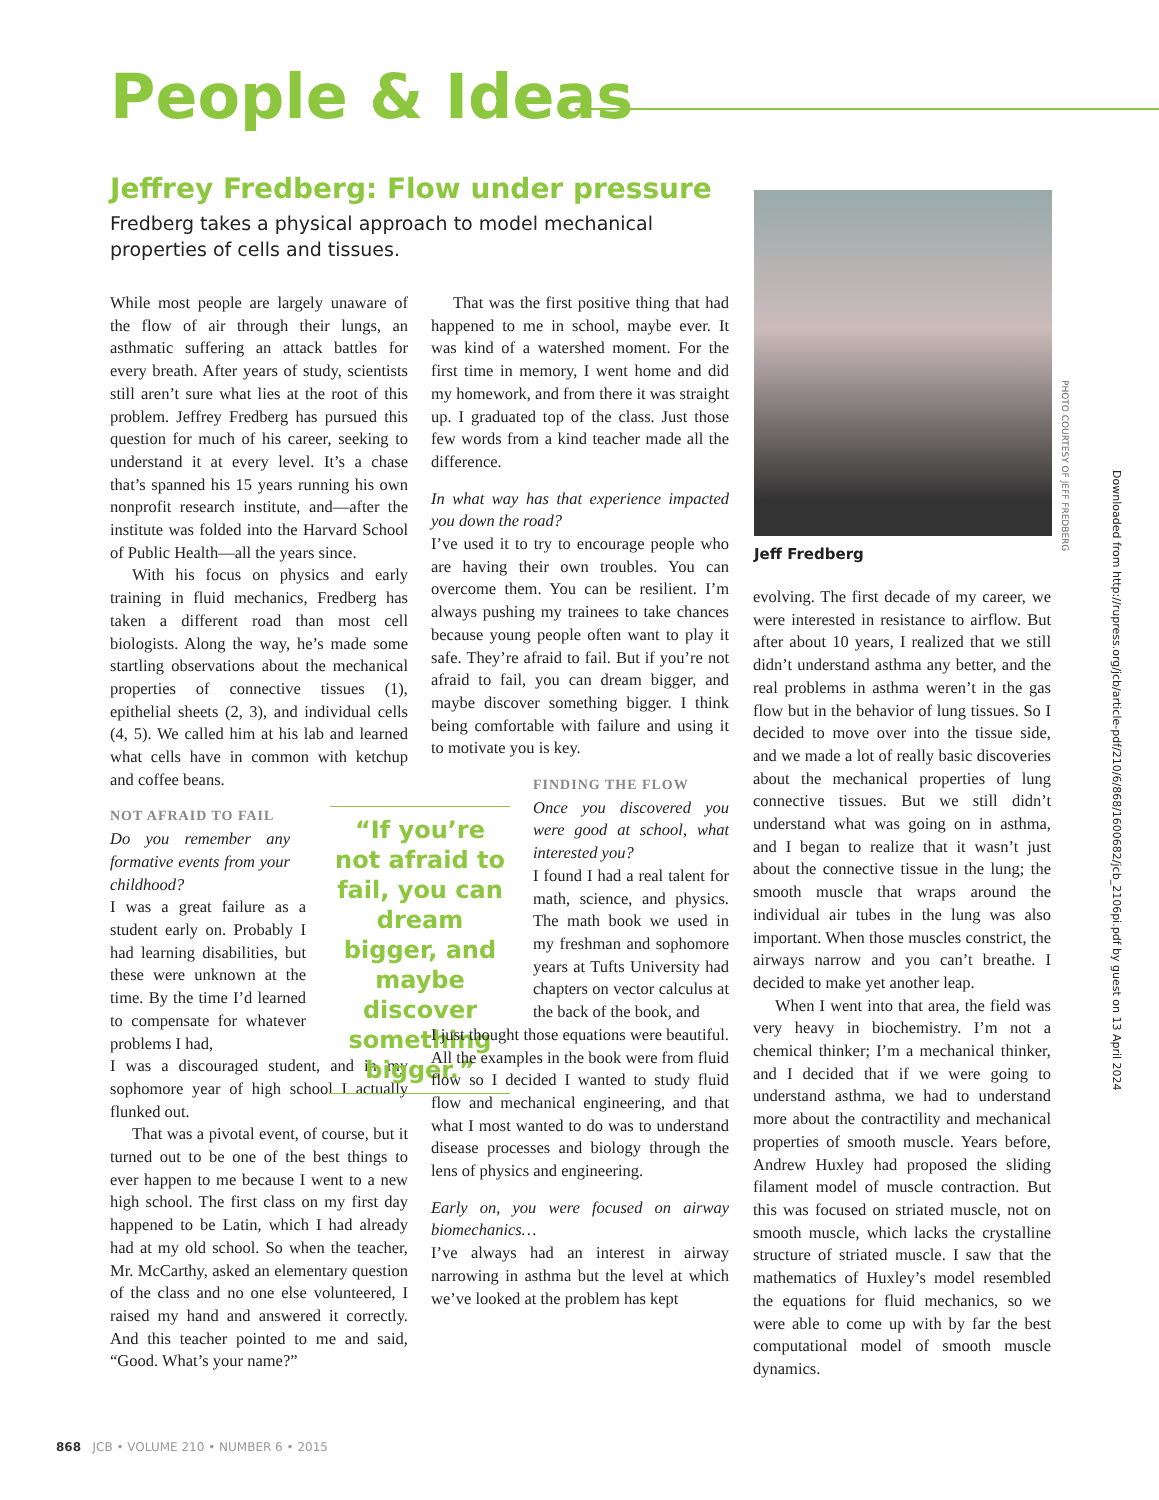People & Ideas
Jeffrey Fredberg: Flow under pressure
Fredberg takes a physical approach to model mechanical properties of cells and tissues.
While most people are largely unaware of the flow of air through their lungs, an asthmatic suffering an attack battles for every breath. After years of study, scientists still aren’t sure what lies at the root of this problem. Jeffrey Fredberg has pursued this question for much of his career, seeking to understand it at every level. It’s a chase that’s spanned his 15 years running his own nonprofit research institute, and—after the institute was folded into the Harvard School of Public Health—all the years since.
With his focus on physics and early training in fluid mechanics, Fredberg has taken a different road than most cell biologists. Along the way, he’s made some startling observations about the mechanical properties of connective tissues (1), epithelial sheets (2, 3), and individual cells (4, 5). We called him at his lab and learned what cells have in common with ketchup and coffee beans.
NOT AFRAID TO FAIL
Do you remember any formative events from your childhood?
I was a great failure as a student early on. Probably I had learning disabilities, but these were unknown at the time. By the time I’d learned to compensate for whatever problems I had,
I was a discouraged student, and in my sophomore year of high school I actually flunked out.
That was a pivotal event, of course, but it turned out to be one of the best things to ever happen to me because I went to a new high school. The first class on my first day happened to be Latin, which I had already had at my old school. So when the teacher, Mr. McCarthy, asked an elementary question of the class and no one else volunteered, I raised my hand and answered it correctly. And this teacher pointed to me and said, “Good. What’s your name?”
“If you’re not afraid to fail, you can dream bigger, and maybe discover something bigger.”
That was the first positive thing that had happened to me in school, maybe ever. It was kind of a watershed moment. For the first time in memory, I went home and did my homework, and from there it was straight up. I graduated top of the class. Just those few words from a kind teacher made all the difference.
In what way has that experience impacted you down the road?
I’ve used it to try to encourage people who are having their own troubles. You can overcome them. You can be resilient. I’m always pushing my trainees to take chances because young people often want to play it safe. They’re afraid to fail. But if you’re not afraid to fail, you can dream bigger, and maybe discover something bigger. I think being comfortable with failure and using it to motivate you is key.
FINDING THE FLOW
Once you discovered you were good at school, what interested you?
I found I had a real talent for math, science, and physics. The math book we used in my freshman and sophomore years at Tufts University had chapters on vector calculus at the back of the book, and
I just thought those equations were beautiful. All the examples in the book were from fluid flow so I decided I wanted to study fluid flow and mechanical engineering, and that what I most wanted to do was to understand disease processes and biology through the lens of physics and engineering.
Early on, you were focused on airway biomechanics…
I’ve always had an interest in airway narrowing in asthma but the level at which we’ve looked at the problem has kept
PHOTO COURTESY OF JEFF FREDBERG
Downloaded from http://rupress.org/jcb/article-pdf/210/6/868/1600682/jcb_2106pi.pdf by guest on 13 April 2024
Jeff Fredberg
evolving. The first decade of my career, we were interested in resistance to airflow. But after about 10 years, I realized that we still didn’t understand asthma any better, and the real problems in asthma weren’t in the gas flow but in the behavior of lung tissues. So I decided to move over into the tissue side, and we made a lot of really basic discoveries about the mechanical properties of lung connective tissues. But we still didn’t understand what was going on in asthma, and I began to realize that it wasn’t just about the connective tissue in the lung; the smooth muscle that wraps around the individual air tubes in the lung was also important. When those muscles constrict, the airways narrow and you can’t breathe. I decided to make yet another leap.
When I went into that area, the field was very heavy in biochemistry. I’m not a chemical thinker; I’m a mechanical thinker, and I decided that if we were going to understand asthma, we had to understand more about the contractility and mechanical properties of smooth muscle. Years before, Andrew Huxley had proposed the sliding filament model of muscle contraction. But this was focused on striated muscle, not on smooth muscle, which lacks the crystalline structure of striated muscle. I saw that the mathematics of Huxley’s model resembled the equations for fluid mechanics, so we were able to come up with by far the best computational model of smooth muscle dynamics.
868 JCB • VOLUME 210 • NUMBER 6 • 2015